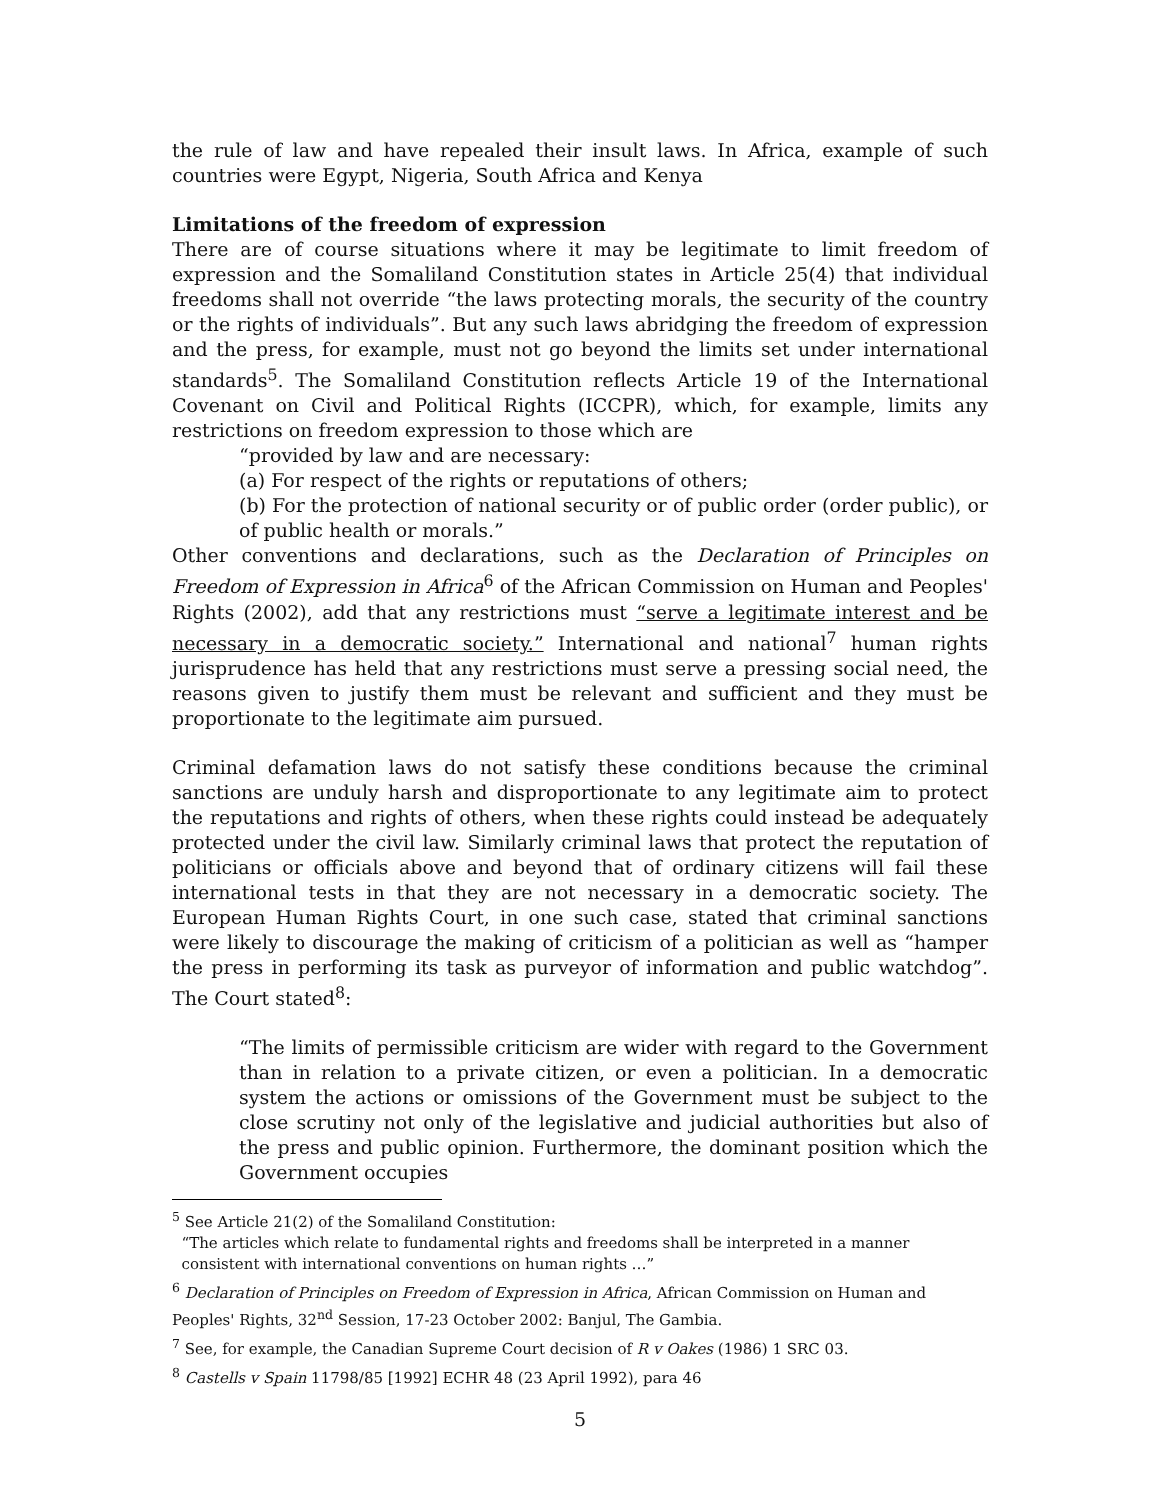the rule of law and have repealed their insult laws. In Africa, example of such countries were Egypt, Nigeria, South Africa and Kenya
Limitations of the freedom of expression
There are of course situations where it may be legitimate to limit freedom of expression and the Somaliland Constitution states in Article 25(4) that individual freedoms shall not override “the laws protecting morals, the security of the country or the rights of individuals”. But any such laws abridging the freedom of expression and the press, for example, must not go beyond the limits set under international standards<sup>5</sup>. The Somaliland Constitution reflects Article 19 of the International Covenant on Civil and Political Rights (ICCPR), which, for example, limits any restrictions on freedom expression to those which are
“provided by law and are necessary:
(a) For respect of the rights or reputations of others;
(b) For the protection of national security or of public order (order public), or of public health or morals.”
Other conventions and declarations, such as the Declaration of Principles on Freedom of Expression in Africa<sup>6</sup> of the African Commission on Human and Peoples' Rights (2002), add that any restrictions must “serve a legitimate interest and be necessary in a democratic society.” International and national<sup>7</sup> human rights jurisprudence has held that any restrictions must serve a pressing social need, the reasons given to justify them must be relevant and sufficient and they must be proportionate to the legitimate aim pursued.
Criminal defamation laws do not satisfy these conditions because the criminal sanctions are unduly harsh and disproportionate to any legitimate aim to protect the reputations and rights of others, when these rights could instead be adequately protected under the civil law. Similarly criminal laws that protect the reputation of politicians or officials above and beyond that of ordinary citizens will fail these international tests in that they are not necessary in a democratic society. The European Human Rights Court, in one such case, stated that criminal sanctions were likely to discourage the making of criticism of a politician as well as “hamper the press in performing its task as purveyor of information and public watchdog”. The Court stated<sup>8</sup>:
“The limits of permissible criticism are wider with regard to the Government than in relation to a private citizen, or even a politician. In a democratic system the actions or omissions of the Government must be subject to the close scrutiny not only of the legislative and judicial authorities but also of the press and public opinion. Furthermore, the dominant position which the Government occupies
<sup>5</sup> See Article 21(2) of the Somaliland Constitution:
“The articles which relate to fundamental rights and freedoms shall be interpreted in a manner
consistent with international conventions on human rights …”
<sup>6</sup> Declaration of Principles on Freedom of Expression in Africa, African Commission on Human and Peoples' Rights, 32<sup>nd</sup> Session, 17-23 October 2002: Banjul, The Gambia.
<sup>7</sup> See, for example, the Canadian Supreme Court decision of R v Oakes (1986) 1 SRC 03.
<sup>8</sup> Castells v Spain 11798/85 [1992] ECHR 48 (23 April 1992), para 46
5